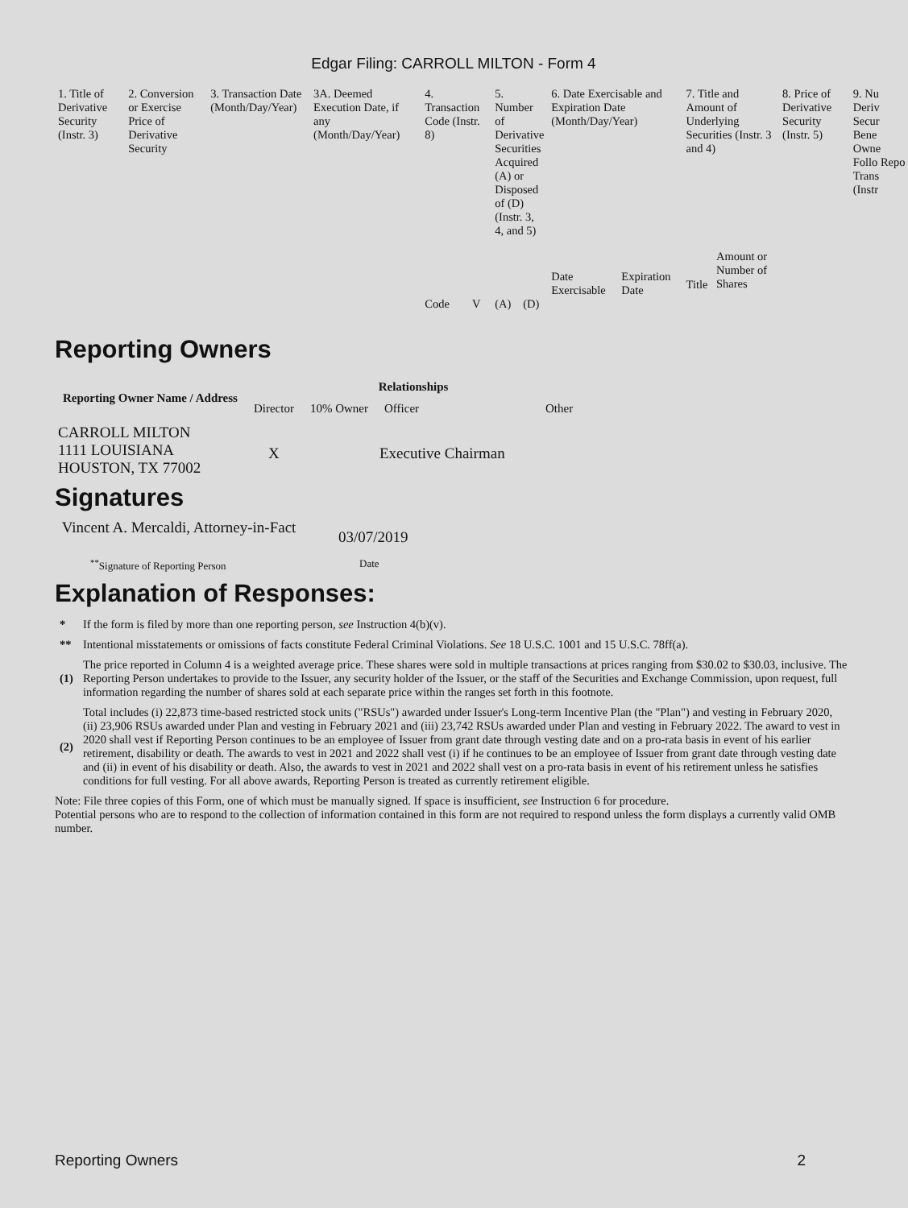Edgar Filing: CARROLL MILTON - Form 4
| 1. Title of Derivative Security (Instr. 3) | 2. Conversion or Exercise Price of Derivative Security | 3. Transaction Date (Month/Day/Year) | 3A. Deemed Execution Date, if any (Month/Day/Year) | 4. Transaction Code (Instr. 8) | | 5. Number of Derivative Securities Acquired (A) or Disposed of (D) (Instr. 3, 4, and 5) | | 6. Date Exercisable and Expiration Date (Month/Day/Year) | | 7. Title and Amount of Underlying Securities (Instr. 3 and 4) | | 8. Price of Derivative Security (Instr. 5) | 9. Nu Deriv Secur Bene Owne Follo Repo Trans (Instr |
| | | | | | | | | Date Exercisable | Expiration Date | Title | Amount or Number of Shares | | |
| | | | | Code | V | (A) | (D) | | | | | | |
Reporting Owners
| Reporting Owner Name / Address | Relationships | | | |
| --- | --- | --- | --- | --- |
| | Director | 10% Owner | Officer | Other |
| CARROLL MILTON 1111 LOUISIANA HOUSTON, TX 77002 | X | | Executive Chairman | |
Signatures
| Vincent A. Mercaldi, Attorney-in-Fact | 03/07/2019 |
| <sup>**</sup> Signature of Reporting Person | Date |
Explanation of Responses:
| * | If the form is filed by more than one reporting person, see Instruction 4(b)(v). |
| ** | Intentional misstatements or omissions of facts constitute Federal Criminal Violations. See 18 U.S.C. 1001 and 15 U.S.C. 78ff(a). |
| (1) | The price reported in Column 4 is a weighted average price. These shares were sold in multiple transactions at prices ranging from $30.02 to $30.03, inclusive. The Reporting Person undertakes to provide to the Issuer, any security holder of the Issuer, or the staff of the Securities and Exchange Commission, upon request, full information regarding the number of shares sold at each separate price within the ranges set forth in this footnote. |
| (2) | Total includes (i) 22,873 time-based restricted stock units ("RSUs") awarded under Issuer's Long-term Incentive Plan (the "Plan") and vesting in February 2020, (ii) 23,906 RSUs awarded under Plan and vesting in February 2021 and (iii) 23,742 RSUs awarded under Plan and vesting in February 2022. The award to vest in 2020 shall vest if Reporting Person continues to be an employee of Issuer from grant date through vesting date and on a pro-rata basis in event of his earlier retirement, disability or death. The awards to vest in 2021 and 2022 shall vest (i) if he continues to be an employee of Issuer from grant date through vesting date and (ii) in event of his disability or death. Also, the awards to vest in 2021 and 2022 shall vest on a pro-rata basis in event of his retirement unless he satisfies conditions for full vesting. For all above awards, Reporting Person is treated as currently retirement eligible. |
Note: File three copies of this Form, one of which must be manually signed. If space is insufficient, see Instruction 6 for procedure.
Potential persons who are to respond to the collection of information contained in this form are not required to respond unless the form displays a currently valid OMB number.
Reporting Owners 2